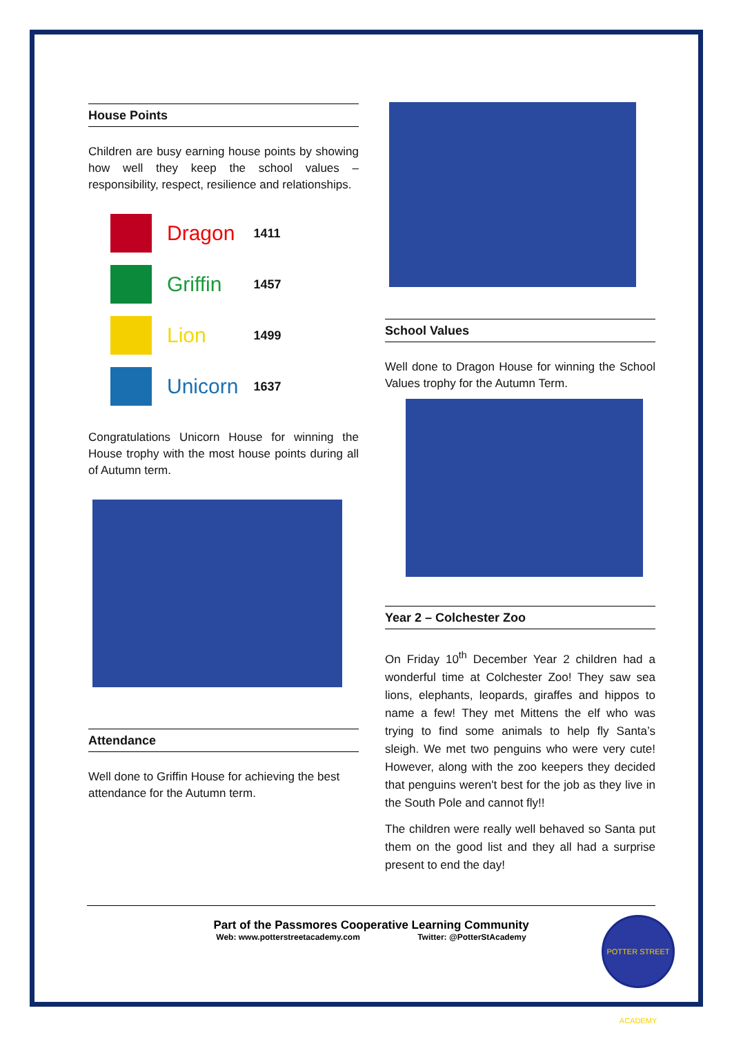House Points
Children are busy earning house points by showing how well they keep the school values – responsibility, respect, resilience and relationships.
| | Dragon | 1411 |
| | Griffin | 1457 |
| | Lion | 1499 |
| | Unicorn | 1637 |
Congratulations Unicorn House for winning the House trophy with the most house points during all of Autumn term.
Attendance
Well done to Griffin House for achieving the best attendance for the Autumn term.
School Values
Well done to Dragon House for winning the School Values trophy for the Autumn Term.
Year 2 – Colchester Zoo
On Friday 10<sup>th</sup> December Year 2 children had a wonderful time at Colchester Zoo! They saw sea lions, elephants, leopards, giraffes and hippos to name a few! They met Mittens the elf who was trying to find some animals to help fly Santa’s sleigh. We met two penguins who were very cute! However, along with the zoo keepers they decided that penguins weren't best for the job as they live in the South Pole and cannot fly!!
The children were really well behaved so Santa put them on the good list and they all had a surprise present to end the day!
Part of the Passmores Cooperative Learning Community
Web: www.potterstreetacademy.com Twitter: @PotterStAcademy
POTTER STREET ACADEMY